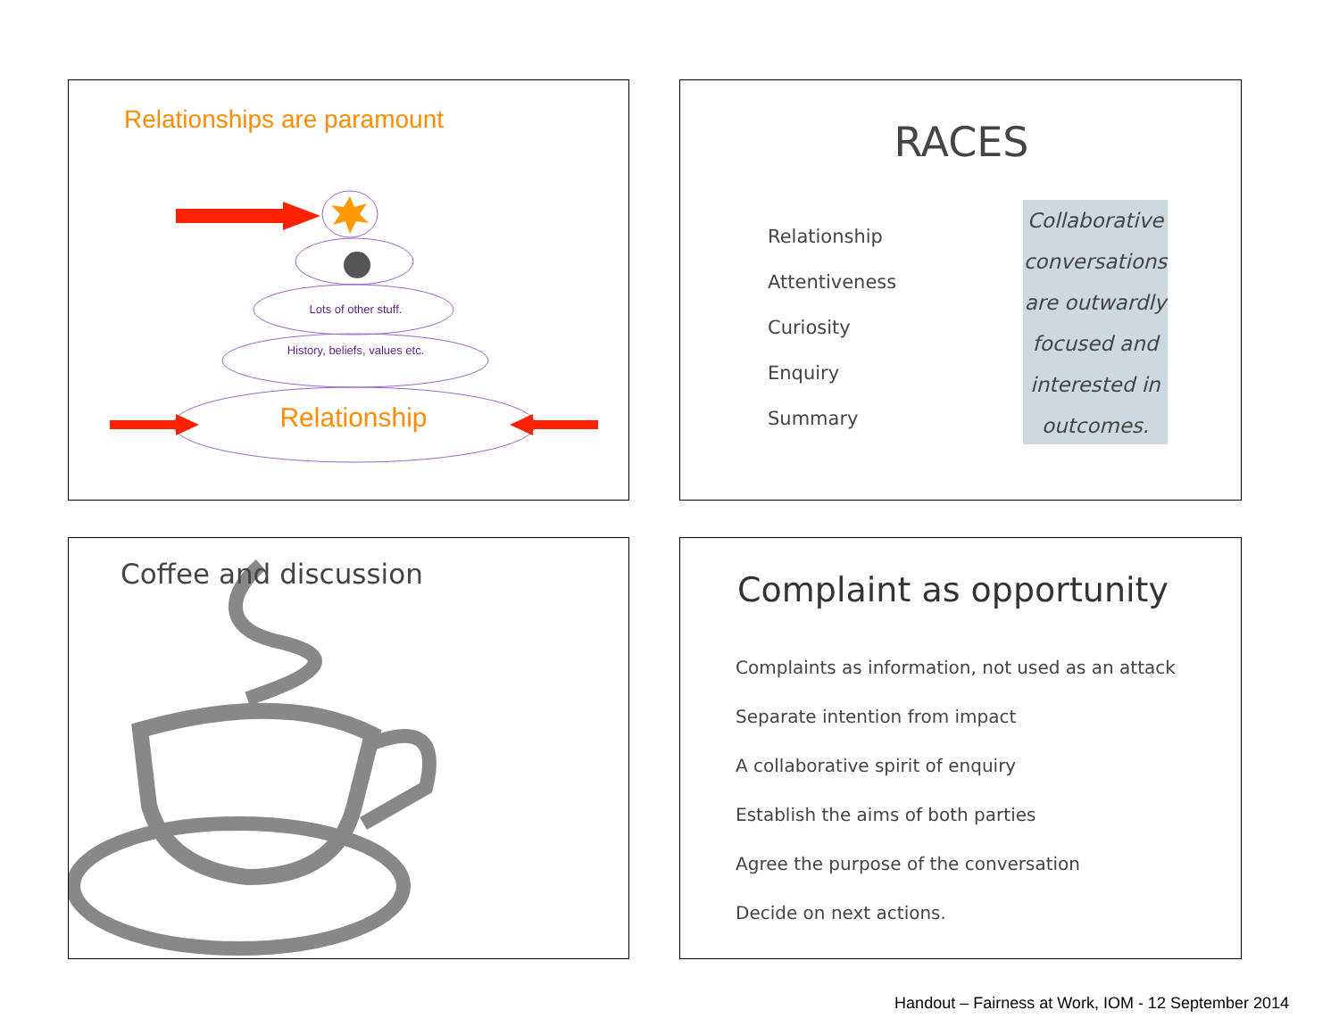Relationships are paramount
Lots of other stuff.
History, beliefs, values etc.
Relationship
RACES
Relationship
Attentiveness
Curiosity
Enquiry
Summary
Collaborative conversations are outwardly focused and interested in outcomes.
Coffee and discussion
Complaint as opportunity
Complaints as information, not used as an attack
Separate intention from impact
A collaborative spirit of enquiry
Establish the aims of both parties
Agree the purpose of the conversation
Decide on next actions.
Handout – Fairness at Work, IOM - 12 September 2014